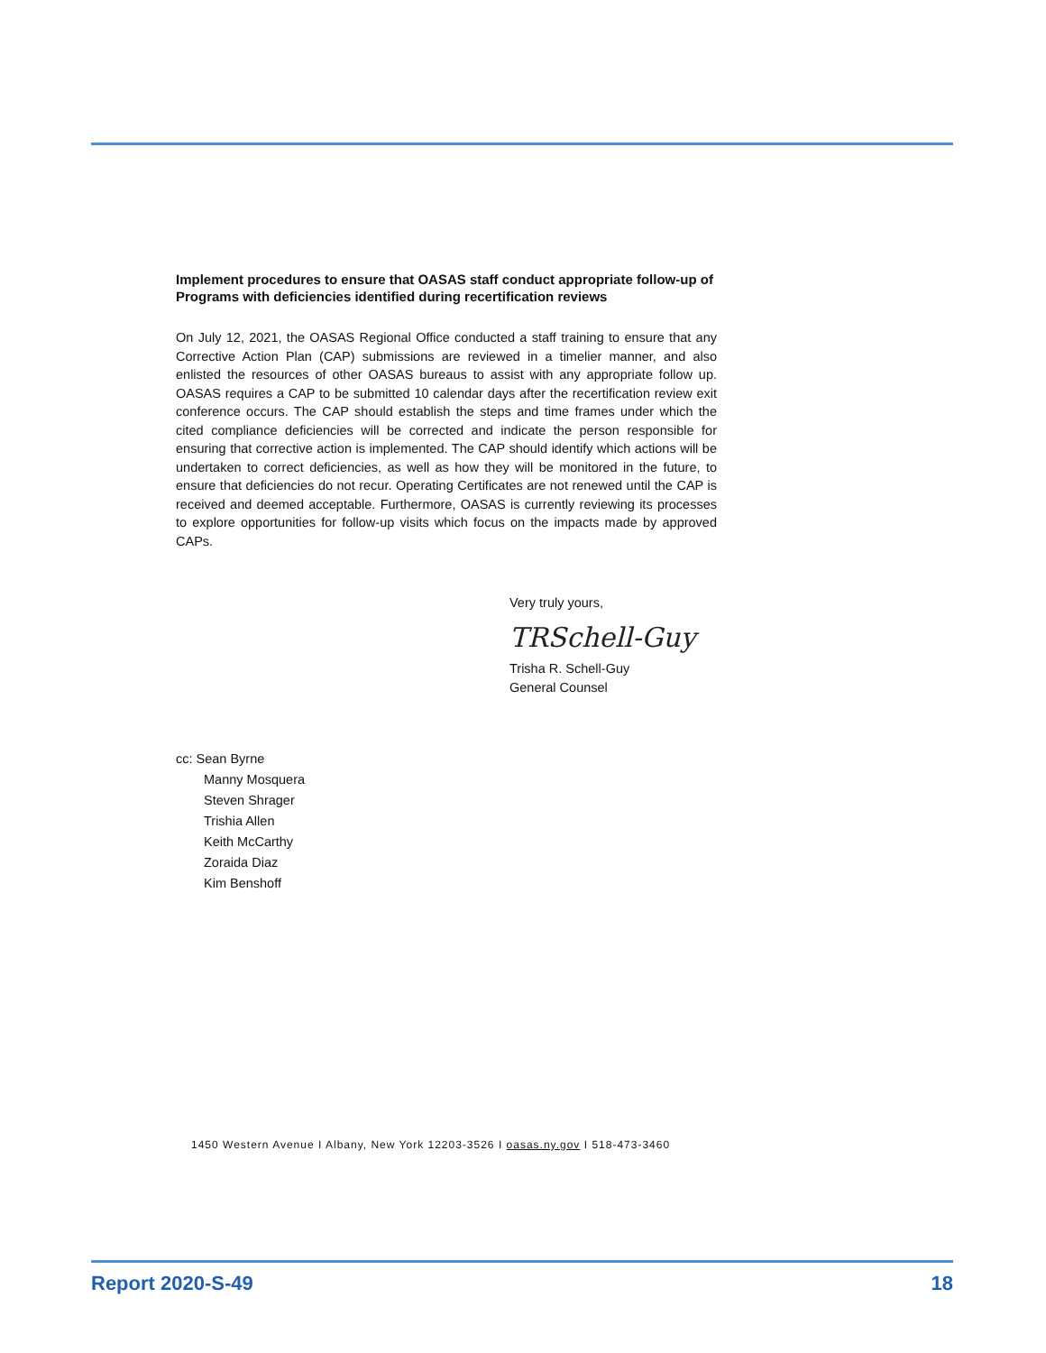Implement procedures to ensure that OASAS staff conduct appropriate follow-up of Programs with deficiencies identified during recertification reviews
On July 12, 2021, the OASAS Regional Office conducted a staff training to ensure that any Corrective Action Plan (CAP) submissions are reviewed in a timelier manner, and also enlisted the resources of other OASAS bureaus to assist with any appropriate follow up. OASAS requires a CAP to be submitted 10 calendar days after the recertification review exit conference occurs. The CAP should establish the steps and time frames under which the cited compliance deficiencies will be corrected and indicate the person responsible for ensuring that corrective action is implemented. The CAP should identify which actions will be undertaken to correct deficiencies, as well as how they will be monitored in the future, to ensure that deficiencies do not recur. Operating Certificates are not renewed until the CAP is received and deemed acceptable. Furthermore, OASAS is currently reviewing its processes to explore opportunities for follow-up visits which focus on the impacts made by approved CAPs.
Very truly yours,
TRSchell-Guy
Trisha R. Schell-Guy
General Counsel
cc: Sean Byrne
Manny Mosquera
Steven Shrager
Trishia Allen
Keith McCarthy
Zoraida Diaz
Kim Benshoff
1450 Western Avenue I Albany, New York 12203-3526 I oasas.ny.gov I 518-473-3460
Report 2020-S-49 18